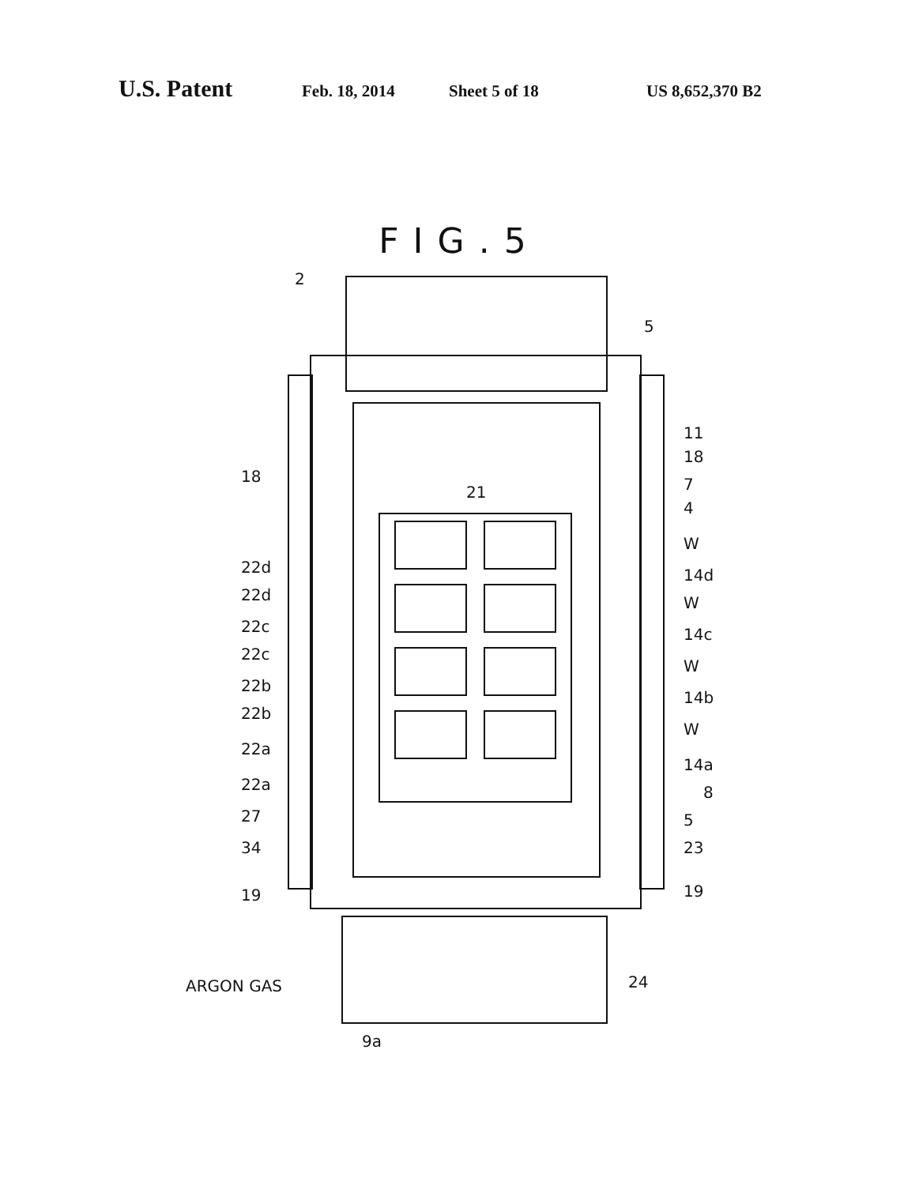U.S. Patent Feb. 18, 2014 Sheet 5 of 18 US 8,652,370 B2
FIG.5
2
5
11
18
18
7
4
21
W
22d
22d
14d
W
22c
22c
14c
W
22b
22b
14b
W
22a
22a
14a
8
5
27
23
34
19
19
ARGON GAS
24
9a